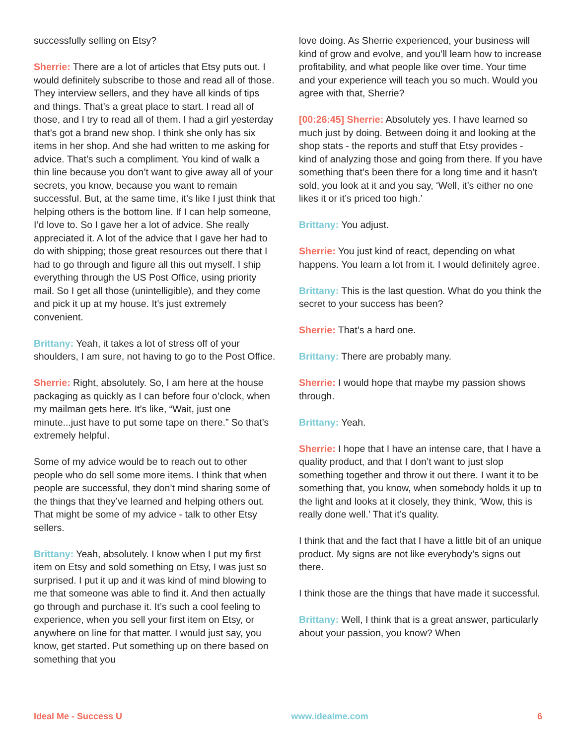successfully selling on Etsy?
Sherrie: There are a lot of articles that Etsy puts out. I would definitely subscribe to those and read all of those. They interview sellers, and they have all kinds of tips and things. That’s a great place to start. I read all of those, and I try to read all of them. I had a girl yesterday that’s got a brand new shop. I think she only has six items in her shop. And she had written to me asking for advice. That’s such a compliment. You kind of walk a thin line because you don’t want to give away all of your secrets, you know, because you want to remain successful. But, at the same time, it’s like I just think that helping others is the bottom line. If I can help someone, I’d love to. So I gave her a lot of advice. She really appreciated it. A lot of the advice that I gave her had to do with shipping; those great resources out there that I had to go through and figure all this out myself. I ship everything through the US Post Office, using priority mail. So I get all those (unintelligible), and they come and pick it up at my house. It’s just extremely convenient.
Brittany: Yeah, it takes a lot of stress off of your shoulders, I am sure, not having to go to the Post Office.
Sherrie: Right, absolutely. So, I am here at the house packaging as quickly as I can before four o’clock, when my mailman gets here. It’s like, “Wait, just one minute...just have to put some tape on there.” So that’s extremely helpful.
Some of my advice would be to reach out to other people who do sell some more items. I think that when people are successful, they don’t mind sharing some of the things that they’ve learned and helping others out. That might be some of my advice - talk to other Etsy sellers.
Brittany: Yeah, absolutely. I know when I put my first item on Etsy and sold something on Etsy, I was just so surprised. I put it up and it was kind of mind blowing to me that someone was able to find it. And then actually go through and purchase it. It’s such a cool feeling to experience, when you sell your first item on Etsy, or anywhere on line for that matter. I would just say, you know, get started. Put something up on there based on something that you
love doing. As Sherrie experienced, your business will kind of grow and evolve, and you’ll learn how to increase profitability, and what people like over time. Your time and your experience will teach you so much. Would you agree with that, Sherrie?
[00:26:45] Sherrie: Absolutely yes. I have learned so much just by doing. Between doing it and looking at the shop stats - the reports and stuff that Etsy provides - kind of analyzing those and going from there. If you have something that’s been there for a long time and it hasn’t sold, you look at it and you say, ‘Well, it’s either no one likes it or it’s priced too high.’
Brittany: You adjust.
Sherrie: You just kind of react, depending on what happens. You learn a lot from it. I would definitely agree.
Brittany: This is the last question. What do you think the secret to your success has been?
Sherrie: That’s a hard one.
Brittany: There are probably many.
Sherrie: I would hope that maybe my passion shows through.
Brittany: Yeah.
Sherrie: I hope that I have an intense care, that I have a quality product, and that I don’t want to just slop something together and throw it out there. I want it to be something that, you know, when somebody holds it up to the light and looks at it closely, they think, ‘Wow, this is really done well.’ That it’s quality.
I think that and the fact that I have a little bit of an unique product. My signs are not like everybody’s signs out there.
I think those are the things that have made it successful.
Brittany: Well, I think that is a great answer, particularly about your passion, you know? When
Ideal Me - Success U www.idealme.com 6